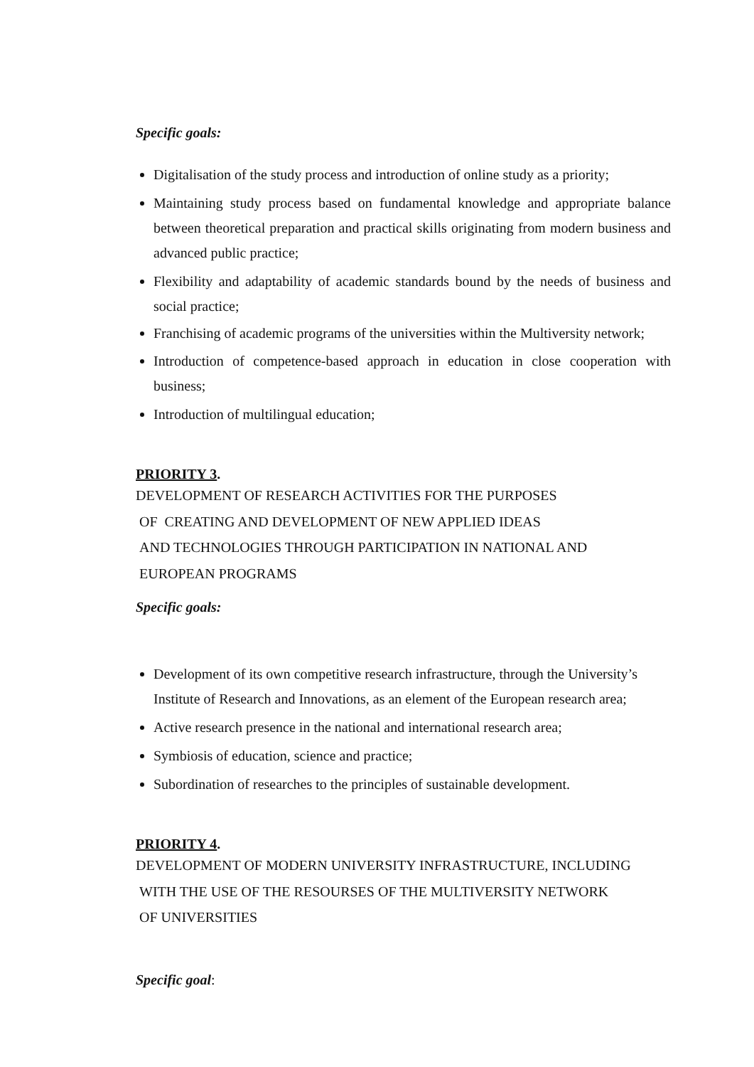Specific goals:
Digitalisation of the study process and introduction of online study as a priority;
Maintaining study process based on fundamental knowledge and appropriate balance between theoretical preparation and practical skills originating from modern business and advanced public practice;
Flexibility and adaptability of academic standards bound by the needs of business and social practice;
Franchising of academic programs of the universities within the Multiversity network;
Introduction of competence-based approach in education in close cooperation with business;
Introduction of multilingual education;
PRIORITY 3.
DEVELOPMENT OF RESEARCH ACTIVITIES FOR THE PURPOSES
OF CREATING AND DEVELOPMENT OF NEW APPLIED IDEAS
AND TECHNOLOGIES THROUGH PARTICIPATION IN NATIONAL AND
EUROPEAN PROGRAMS
Specific goals:
Development of its own competitive research infrastructure, through the University’s Institute of Research and Innovations, as an element of the European research area;
Active research presence in the national and international research area;
Symbiosis of education, science and practice;
Subordination of researches to the principles of sustainable development.
PRIORITY 4.
DEVELOPMENT OF MODERN UNIVERSITY INFRASTRUCTURE, INCLUDING
WITH THE USE OF THE RESOURSES OF THE MULTIVERSITY NETWORK
OF UNIVERSITIES
Specific goal: